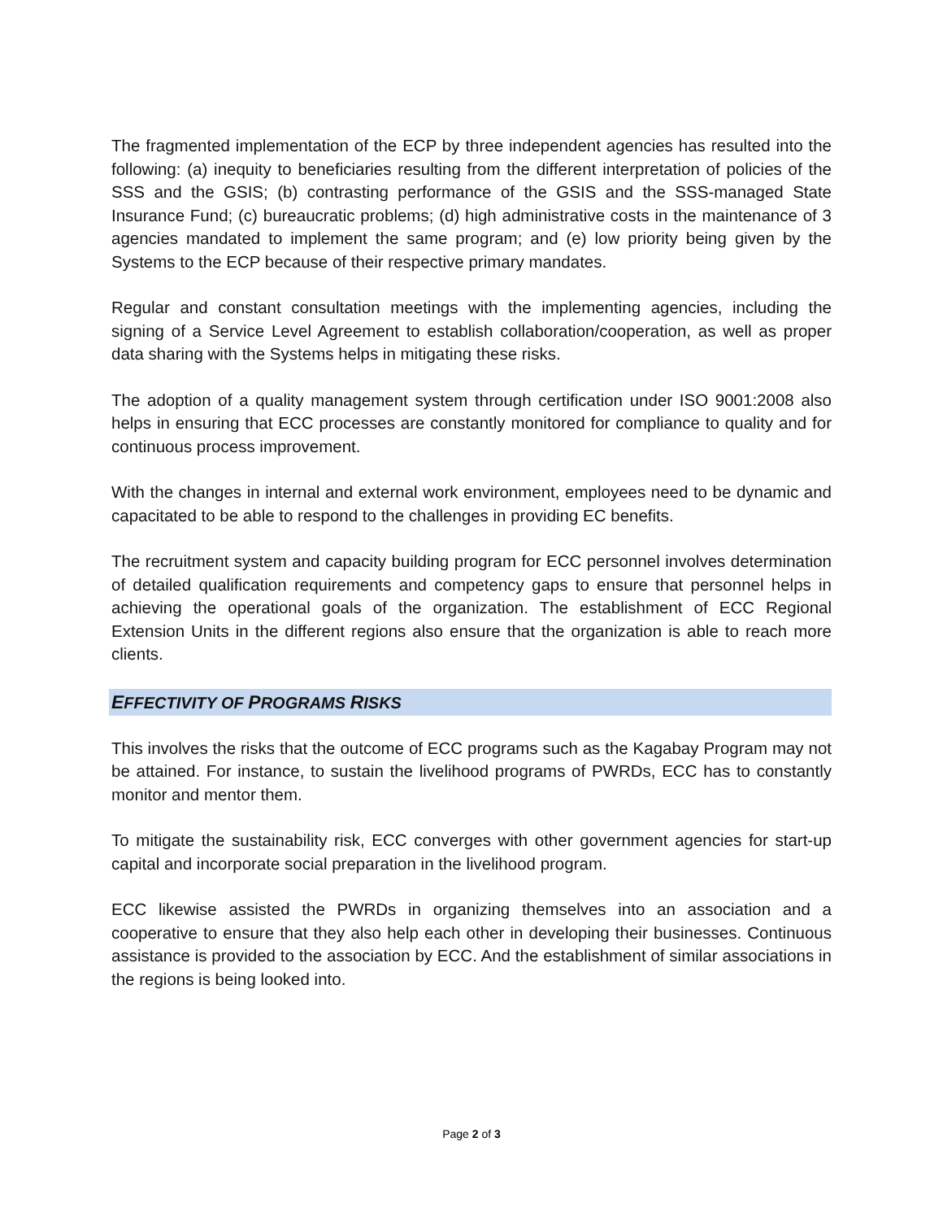The fragmented implementation of the ECP by three independent agencies has resulted into the following: (a) inequity to beneficiaries resulting from the different interpretation of policies of the SSS and the GSIS; (b) contrasting performance of the GSIS and the SSS-managed State Insurance Fund; (c) bureaucratic problems; (d) high administrative costs in the maintenance of 3 agencies mandated to implement the same program; and (e) low priority being given by the Systems to the ECP because of their respective primary mandates.
Regular and constant consultation meetings with the implementing agencies, including the signing of a Service Level Agreement to establish collaboration/cooperation, as well as proper data sharing with the Systems helps in mitigating these risks.
The adoption of a quality management system through certification under ISO 9001:2008 also helps in ensuring that ECC processes are constantly monitored for compliance to quality and for continuous process improvement.
With the changes in internal and external work environment, employees need to be dynamic and capacitated to be able to respond to the challenges in providing EC benefits.
The recruitment system and capacity building program for ECC personnel involves determination of detailed qualification requirements and competency gaps to ensure that personnel helps in achieving the operational goals of the organization. The establishment of ECC Regional Extension Units in the different regions also ensure that the organization is able to reach more clients.
EFFECTIVITY OF PROGRAMS RISKS
This involves the risks that the outcome of ECC programs such as the Kagabay Program may not be attained. For instance, to sustain the livelihood programs of PWRDs, ECC has to constantly monitor and mentor them.
To mitigate the sustainability risk, ECC converges with other government agencies for start-up capital and incorporate social preparation in the livelihood program.
ECC likewise assisted the PWRDs in organizing themselves into an association and a cooperative to ensure that they also help each other in developing their businesses. Continuous assistance is provided to the association by ECC. And the establishment of similar associations in the regions is being looked into.
Page 2 of 3